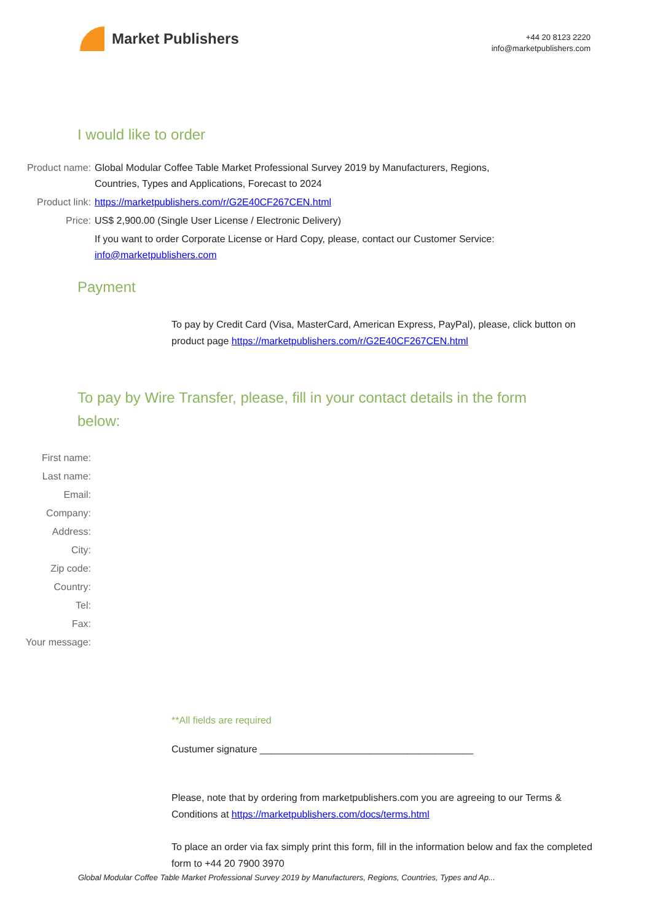Market Publishers
+44 20 8123 2220
info@marketpublishers.com
I would like to order
Product name: Global Modular Coffee Table Market Professional Survey 2019 by Manufacturers, Regions, Countries, Types and Applications, Forecast to 2024
Product link: https://marketpublishers.com/r/G2E40CF267CEN.html
Price: US$ 2,900.00 (Single User License / Electronic Delivery)
If you want to order Corporate License or Hard Copy, please, contact our Customer Service:
info@marketpublishers.com
Payment
To pay by Credit Card (Visa, MasterCard, American Express, PayPal), please, click button on product page https://marketpublishers.com/r/G2E40CF267CEN.html
To pay by Wire Transfer, please, fill in your contact details in the form below:
First name:
Last name:
Email:
Company:
Address:
City:
Zip code:
Country:
Tel:
Fax:
Your message:
**All fields are required
Custumer signature _______________________________________
Please, note that by ordering from marketpublishers.com you are agreeing to our Terms & Conditions at https://marketpublishers.com/docs/terms.html
To place an order via fax simply print this form, fill in the information below and fax the completed form to +44 20 7900 3970
Global Modular Coffee Table Market Professional Survey 2019 by Manufacturers, Regions, Countries, Types and Ap...